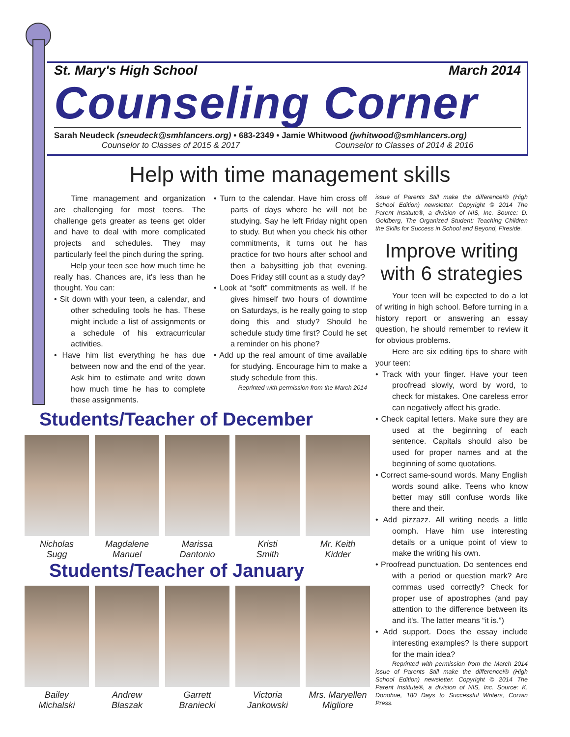St. Mary's High School March 2014
Counseling Corner
Sarah Neudeck (sneudeck@smhlancers.org) • 683-2349 • Jamie Whitwood (jwhitwood@smhlancers.org)
Counselor to Classes of 2015 & 2017 Counselor to Classes of 2014 & 2016
Help with time management skills
Time management and organization are challenging for most teens. The challenge gets greater as teens get older and have to deal with more complicated projects and schedules. They may particularly feel the pinch during the spring.
Help your teen see how much time he really has. Chances are, it's less than he thought. You can:
• Sit down with your teen, a calendar, and other scheduling tools he has. These might include a list of assignments or a schedule of his extracurricular activities.
• Have him list everything he has due between now and the end of the year. Ask him to estimate and write down how much time he has to complete these assignments.
• Turn to the calendar. Have him cross off parts of days where he will not be studying. Say he left Friday night open to study. But when you check his other commitments, it turns out he has practice for two hours after school and then a babysitting job that evening. Does Friday still count as a study day?
• Look at “soft” commitments as well. If he gives himself two hours of downtime on Saturdays, is he really going to stop doing this and study? Should he schedule study time first? Could he set a reminder on his phone?
• Add up the real amount of time available for studying. Encourage him to make a study schedule from this.
Reprinted with permission from the March 2014
issue of Parents Still make the difference!® (High School Edition) newsletter. Copyright © 2014 The Parent Institute®, a division of NIS, Inc. Source: D. Goldberg, The Organized Student: Teaching Children the Skills for Success in School and Beyond, Fireside.
Improve writing with 6 strategies
Your teen will be expected to do a lot of writing in high school. Before turning in a history report or answering an essay question, he should remember to review it for obvious problems.
Here are six editing tips to share with your teen:
• Track with your finger. Have your teen proofread slowly, word by word, to check for mistakes. One careless error can negatively affect his grade.
• Check capital letters. Make sure they are used at the beginning of each sentence. Capitals should also be used for proper names and at the beginning of some quotations.
• Correct same-sound words. Many English words sound alike. Teens who know better may still confuse words like there and their.
• Add pizzazz. All writing needs a little oomph. Have him use interesting details or a unique point of view to make the writing his own.
• Proofread punctuation. Do sentences end with a period or question mark? Are commas used correctly? Check for proper use of apostrophes (and pay attention to the difference between its and it's. The latter means “it is.”)
• Add support. Does the essay include interesting examples? Is there support for the main idea?
Reprinted with permission from the March 2014 issue of Parents Still make the difference!® (High School Edition) newsletter. Copyright © 2014 The Parent Institute®, a division of NIS, Inc. Source: K. Donohue, 180 Days to Successful Writers, Corwin Press.
Students/Teacher of December
Nicholas
Sugg
Magdalene
Manuel
Marissa
Dantonio
Kristi
Smith
Mr. Keith
Kidder
Students/Teacher of January
Bailey
Michalski
Andrew
Blaszak
Garrett
Braniecki
Victoria
Jankowski
Mrs. Maryellen
Migliore